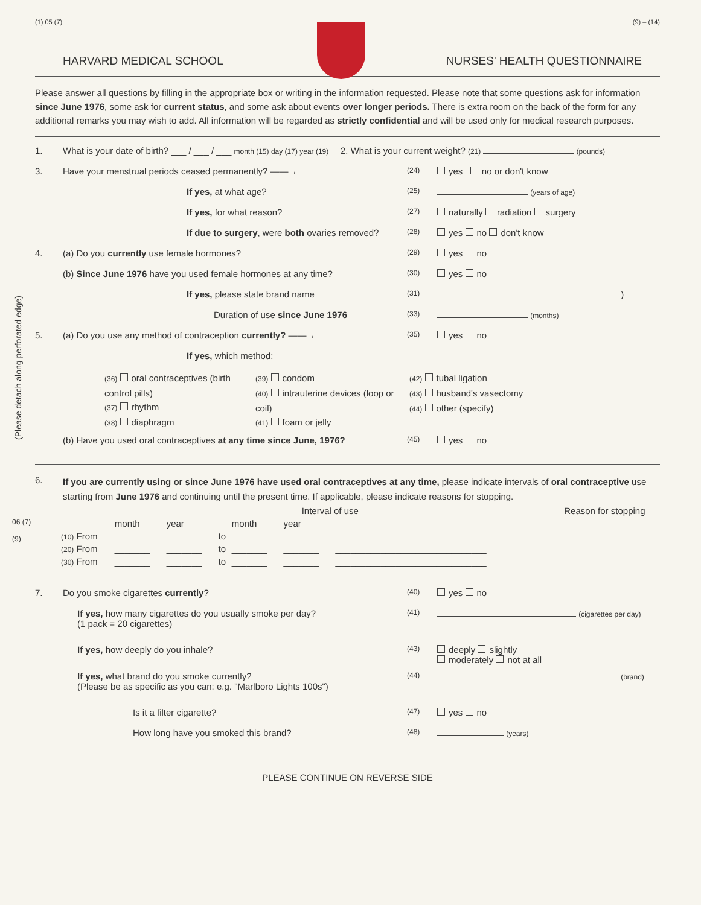(Please detach along perforated edge)
(1) 05 (7) (9) – (14)
HARVARD MEDICAL SCHOOL NURSES' HEALTH QUESTIONNAIRE
Please answer all questions by filling in the appropriate box or writing in the information requested. Please note that some questions ask for information since June 1976, some ask for current status, and some ask about events over longer periods. There is extra room on the back of the form for any additional remarks you may wish to add. All information will be regarded as strictly confidential and will be used only for medical research purposes.
1. What is your date of birth? ___ / ___ / ___ month (15) day (17) year (19) 2. What is your current weight? (21) (pounds)
3. Have your menstrual periods ceased permanently? ——→ (24) yes no or don't know
If yes, at what age? (25) (years of age)
If yes, for what reason? (27) naturally radiation surgery
If due to surgery, were both ovaries removed? (28) yes no don't know
4. (a) Do you currently use female hormones? (29) yes no
(b) Since June 1976 have you used female hormones at any time? (30) yes no
If yes, please state brand name (31) )
Duration of use since June 1976 (33) (months)
5. (a) Do you use any method of contraception currently? ——→ (35) yes no
If yes, which method:
(36) oral contraceptives (birth control pills)
(37) rhythm
(38) diaphragm (39) condom
(40) intrauterine devices (loop or coil)
(41) foam or jelly (42) tubal ligation
(43) husband's vasectomy
(44) other (specify)
(b) Have you used oral contraceptives at any time since June, 1976? (45) yes no
6. If you are currently using or since June 1976 have used oral contraceptives at any time, please indicate intervals of oral contraceptive use starting from June 1976 and continuing until the present time. If applicable, please indicate reasons for stopping.
06 (7)
(9)
| | Interval of use | | | | | | Reason for stopping |
| | month | year | | month | year | | |
| (10) From | _______ | _______ | to | _______ | _______ | ______________________________ | |
| (20) From | _______ | _______ | to | _______ | _______ | ______________________________ | |
| (30) From | _______ | _______ | to | _______ | _______ | ______________________________ | |
7. Do you smoke cigarettes currently? (40) yes no
If yes, how many cigarettes do you usually smoke per day?
(1 pack = 20 cigarettes) (41) (cigarettes per day)
If yes, how deeply do you inhale? (43) deeply slightly
moderately not at all
If yes, what brand do you smoke currently?
(Please be as specific as you can: e.g. "Marlboro Lights 100s") (44) (brand)
Is it a filter cigarette? (47) yes no
How long have you smoked this brand? (48) (years)
PLEASE CONTINUE ON REVERSE SIDE